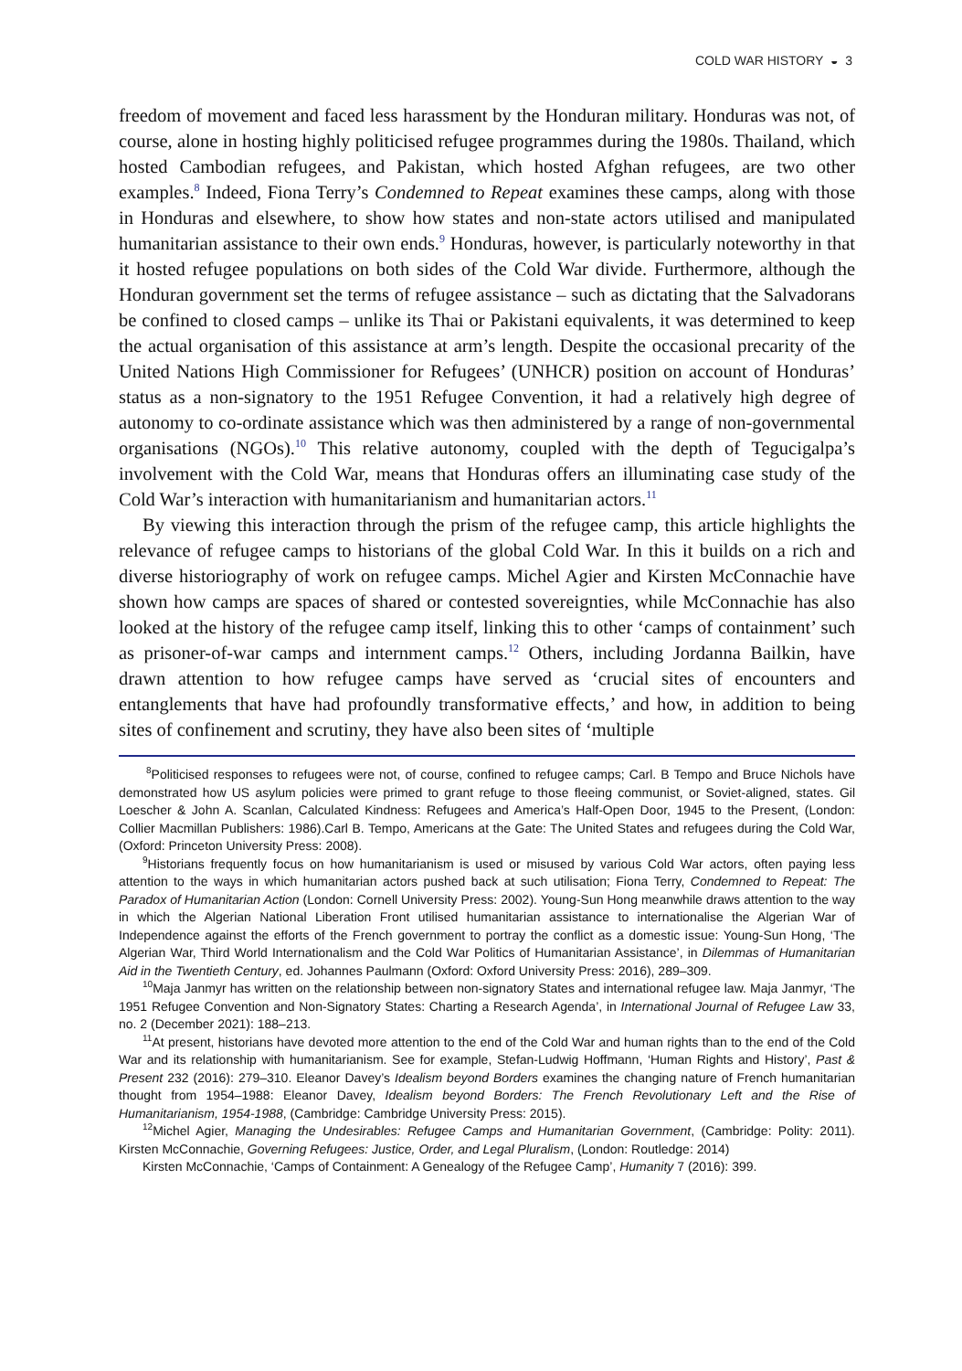COLD WAR HISTORY ◒ 3
freedom of movement and faced less harassment by the Honduran military. Honduras was not, of course, alone in hosting highly politicised refugee programmes during the 1980s. Thailand, which hosted Cambodian refugees, and Pakistan, which hosted Afghan refugees, are two other examples.<sup>8</sup> Indeed, Fiona Terry’s Condemned to Repeat examines these camps, along with those in Honduras and elsewhere, to show how states and non-state actors utilised and manipulated humanitarian assistance to their own ends.<sup>9</sup> Honduras, however, is particularly noteworthy in that it hosted refugee populations on both sides of the Cold War divide. Furthermore, although the Honduran government set the terms of refugee assistance – such as dictating that the Salvadorans be confined to closed camps – unlike its Thai or Pakistani equivalents, it was determined to keep the actual organisation of this assistance at arm’s length. Despite the occasional precarity of the United Nations High Commissioner for Refugees’ (UNHCR) position on account of Honduras’ status as a non-signatory to the 1951 Refugee Convention, it had a relatively high degree of autonomy to co-ordinate assistance which was then administered by a range of non-governmental organisations (NGOs).<sup>10</sup> This relative autonomy, coupled with the depth of Tegucigalpa’s involvement with the Cold War, means that Honduras offers an illuminating case study of the Cold War’s interaction with humanitarianism and humanitarian actors.<sup>11</sup>
By viewing this interaction through the prism of the refugee camp, this article highlights the relevance of refugee camps to historians of the global Cold War. In this it builds on a rich and diverse historiography of work on refugee camps. Michel Agier and Kirsten McConnachie have shown how camps are spaces of shared or contested sovereignties, while McConnachie has also looked at the history of the refugee camp itself, linking this to other ‘camps of containment’ such as prisoner-of-war camps and internment camps.<sup>12</sup> Others, including Jordanna Bailkin, have drawn attention to how refugee camps have served as ‘crucial sites of encounters and entanglements that have had profoundly transformative effects,’ and how, in addition to being sites of confinement and scrutiny, they have also been sites of ‘multiple
<sup>8</sup> Politicised responses to refugees were not, of course, confined to refugee camps; Carl. B Tempo and Bruce Nichols have demonstrated how US asylum policies were primed to grant refuge to those fleeing communist, or Soviet-aligned, states. Gil Loescher & John A. Scanlan, Calculated Kindness: Refugees and America’s Half-Open Door, 1945 to the Present, (London: Collier Macmillan Publishers: 1986).Carl B. Tempo, Americans at the Gate: The United States and refugees during the Cold War, (Oxford: Princeton University Press: 2008).
<sup>9</sup> Historians frequently focus on how humanitarianism is used or misused by various Cold War actors, often paying less attention to the ways in which humanitarian actors pushed back at such utilisation; Fiona Terry, Condemned to Repeat: The Paradox of Humanitarian Action (London: Cornell University Press: 2002). Young-Sun Hong meanwhile draws attention to the way in which the Algerian National Liberation Front utilised humanitarian assistance to internationalise the Algerian War of Independence against the efforts of the French government to portray the conflict as a domestic issue: Young-Sun Hong, ‘The Algerian War, Third World Internationalism and the Cold War Politics of Humanitarian Assistance’, in Dilemmas of Humanitarian Aid in the Twentieth Century, ed. Johannes Paulmann (Oxford: Oxford University Press: 2016), 289–309.
<sup>10</sup> Maja Janmyr has written on the relationship between non-signatory States and international refugee law. Maja Janmyr, ‘The 1951 Refugee Convention and Non-Signatory States: Charting a Research Agenda’, in International Journal of Refugee Law 33, no. 2 (December 2021): 188–213.
<sup>11</sup> At present, historians have devoted more attention to the end of the Cold War and human rights than to the end of the Cold War and its relationship with humanitarianism. See for example, Stefan-Ludwig Hoffmann, ‘Human Rights and History’, Past & Present 232 (2016): 279–310. Eleanor Davey’s Idealism beyond Borders examines the changing nature of French humanitarian thought from 1954–1988: Eleanor Davey, Idealism beyond Borders: The French Revolutionary Left and the Rise of Humanitarianism, 1954-1988, (Cambridge: Cambridge University Press: 2015).
<sup>12</sup> Michel Agier, Managing the Undesirables: Refugee Camps and Humanitarian Government, (Cambridge: Polity: 2011). Kirsten McConnachie, Governing Refugees: Justice, Order, and Legal Pluralism, (London: Routledge: 2014)
Kirsten McConnachie, ‘Camps of Containment: A Genealogy of the Refugee Camp’, Humanity 7 (2016): 399.